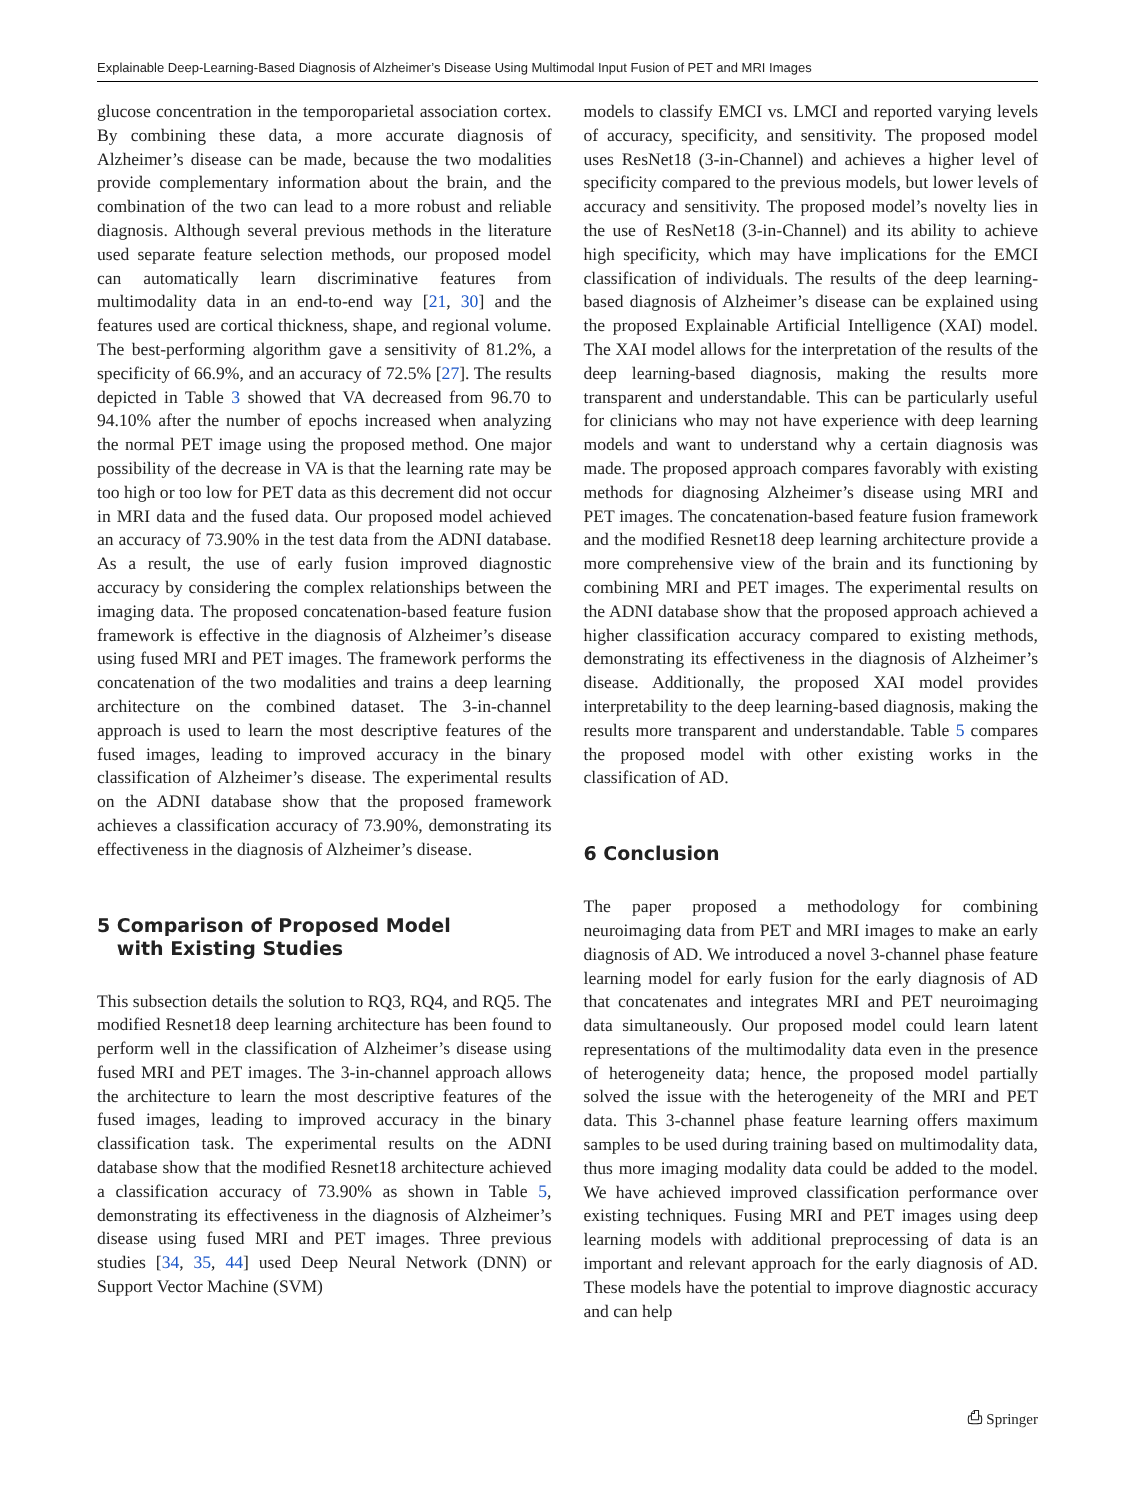Explainable Deep-Learning-Based Diagnosis of Alzheimer’s Disease Using Multimodal Input Fusion of PET and MRI Images
glucose concentration in the temporoparietal association cortex. By combining these data, a more accurate diagnosis of Alzheimer’s disease can be made, because the two modalities provide complementary information about the brain, and the combination of the two can lead to a more robust and reliable diagnosis. Although several previous methods in the literature used separate feature selection methods, our proposed model can automatically learn discriminative features from multimodality data in an end-to-end way [21, 30] and the features used are cortical thickness, shape, and regional volume. The best-performing algorithm gave a sensitivity of 81.2%, a specificity of 66.9%, and an accuracy of 72.5% [27]. The results depicted in Table 3 showed that VA decreased from 96.70 to 94.10% after the number of epochs increased when analyzing the normal PET image using the proposed method. One major possibility of the decrease in VA is that the learning rate may be too high or too low for PET data as this decrement did not occur in MRI data and the fused data. Our proposed model achieved an accuracy of 73.90% in the test data from the ADNI database. As a result, the use of early fusion improved diagnostic accuracy by considering the complex relationships between the imaging data. The proposed concatenation-based feature fusion framework is effective in the diagnosis of Alzheimer’s disease using fused MRI and PET images. The framework performs the concatenation of the two modalities and trains a deep learning architecture on the combined dataset. The 3-in-channel approach is used to learn the most descriptive features of the fused images, leading to improved accuracy in the binary classification of Alzheimer’s disease. The experimental results on the ADNI database show that the proposed framework achieves a classification accuracy of 73.90%, demonstrating its effectiveness in the diagnosis of Alzheimer’s disease.
5 Comparison of Proposed Model
with Existing Studies
This subsection details the solution to RQ3, RQ4, and RQ5. The modified Resnet18 deep learning architecture has been found to perform well in the classification of Alzheimer’s disease using fused MRI and PET images. The 3-in-channel approach allows the architecture to learn the most descriptive features of the fused images, leading to improved accuracy in the binary classification task. The experimental results on the ADNI database show that the modified Resnet18 architecture achieved a classification accuracy of 73.90% as shown in Table 5, demonstrating its effectiveness in the diagnosis of Alzheimer’s disease using fused MRI and PET images. Three previous studies [34, 35, 44] used Deep Neural Network (DNN) or Support Vector Machine (SVM)
models to classify EMCI vs. LMCI and reported varying levels of accuracy, specificity, and sensitivity. The proposed model uses ResNet18 (3-in-Channel) and achieves a higher level of specificity compared to the previous models, but lower levels of accuracy and sensitivity. The proposed model’s novelty lies in the use of ResNet18 (3-in-Channel) and its ability to achieve high specificity, which may have implications for the EMCI classification of individuals. The results of the deep learning-based diagnosis of Alzheimer’s disease can be explained using the proposed Explainable Artificial Intelligence (XAI) model. The XAI model allows for the interpretation of the results of the deep learning-based diagnosis, making the results more transparent and understandable. This can be particularly useful for clinicians who may not have experience with deep learning models and want to understand why a certain diagnosis was made. The proposed approach compares favorably with existing methods for diagnosing Alzheimer’s disease using MRI and PET images. The concatenation-based feature fusion framework and the modified Resnet18 deep learning architecture provide a more comprehensive view of the brain and its functioning by combining MRI and PET images. The experimental results on the ADNI database show that the proposed approach achieved a higher classification accuracy compared to existing methods, demonstrating its effectiveness in the diagnosis of Alzheimer’s disease. Additionally, the proposed XAI model provides interpretability to the deep learning-based diagnosis, making the results more transparent and understandable. Table 5 compares the proposed model with other existing works in the classification of AD.
6 Conclusion
The paper proposed a methodology for combining neuroimaging data from PET and MRI images to make an early diagnosis of AD. We introduced a novel 3-channel phase feature learning model for early fusion for the early diagnosis of AD that concatenates and integrates MRI and PET neuroimaging data simultaneously. Our proposed model could learn latent representations of the multimodality data even in the presence of heterogeneity data; hence, the proposed model partially solved the issue with the heterogeneity of the MRI and PET data. This 3-channel phase feature learning offers maximum samples to be used during training based on multimodality data, thus more imaging modality data could be added to the model. We have achieved improved classification performance over existing techniques. Fusing MRI and PET images using deep learning models with additional preprocessing of data is an important and relevant approach for the early diagnosis of AD. These models have the potential to improve diagnostic accuracy and can help
⎙ Springer